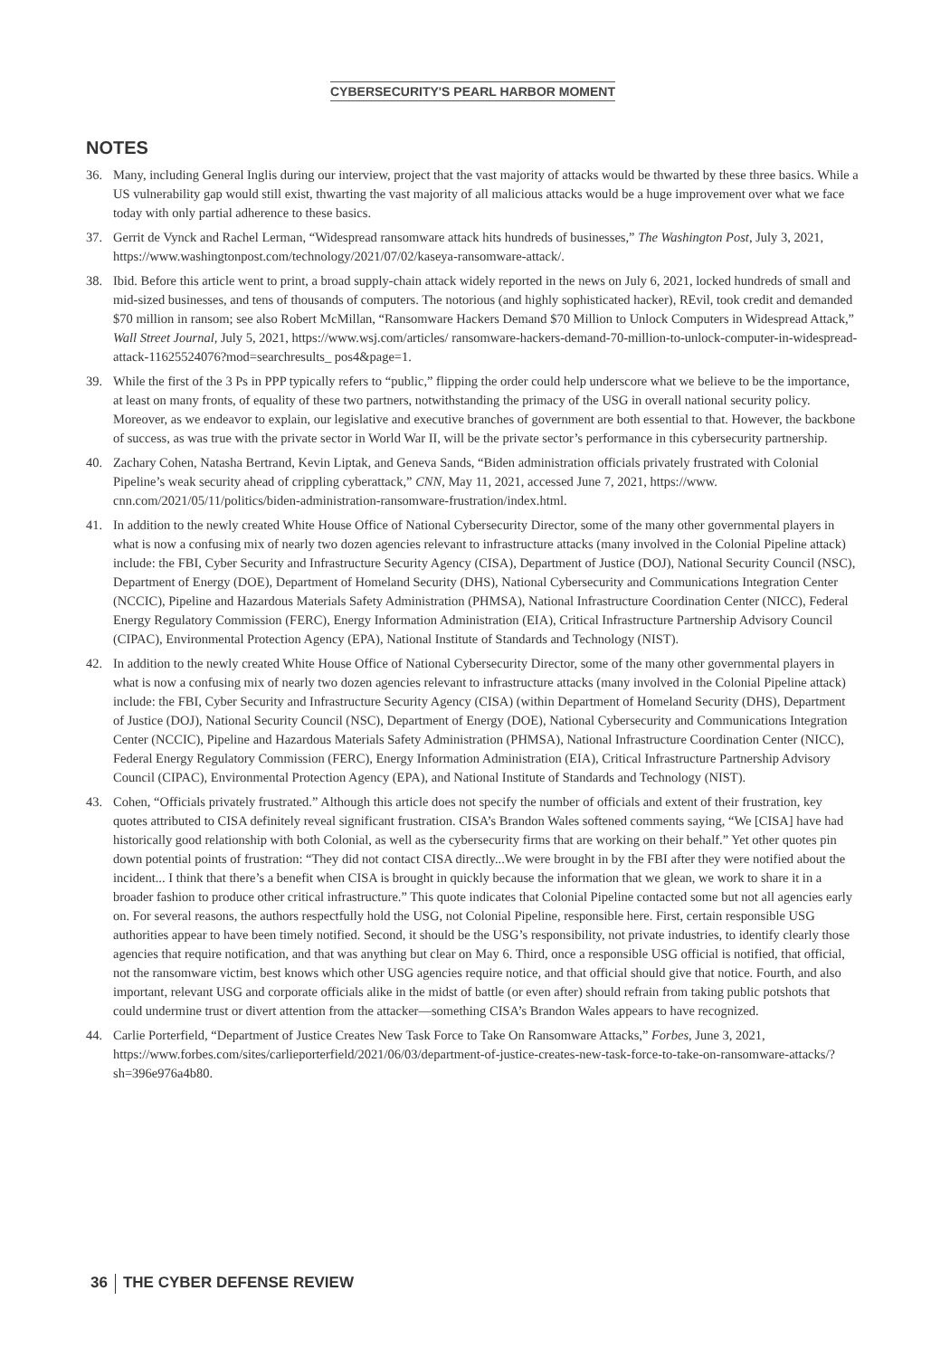CYBERSECURITY'S PEARL HARBOR MOMENT
NOTES
36. Many, including General Inglis during our interview, project that the vast majority of attacks would be thwarted by these three basics. While a US vulnerability gap would still exist, thwarting the vast majority of all malicious attacks would be a huge improvement over what we face today with only partial adherence to these basics.
37. Gerrit de Vynck and Rachel Lerman, “Widespread ransomware attack hits hundreds of businesses,” The Washington Post, July 3, 2021, https://www.washingtonpost.com/technology/2021/07/02/kaseya-ransomware-attack/.
38. Ibid. Before this article went to print, a broad supply-chain attack widely reported in the news on July 6, 2021, locked hundreds of small and mid-sized businesses, and tens of thousands of computers. The notorious (and highly sophisticated hacker), REvil, took credit and demanded $70 million in ransom; see also Robert McMillan, “Ransomware Hackers Demand $70 Million to Unlock Computers in Widespread Attack,” Wall Street Journal, July 5, 2021, https://www.wsj.com/articles/ ransomware-hackers-demand-70-million-to-unlock-computer-in-widespread-attack-11625524076?mod=searchresults_ pos4&page=1.
39. While the first of the 3 Ps in PPP typically refers to “public,” flipping the order could help underscore what we believe to be the importance, at least on many fronts, of equality of these two partners, notwithstanding the primacy of the USG in overall national security policy. Moreover, as we endeavor to explain, our legislative and executive branches of government are both essential to that. However, the backbone of success, as was true with the private sector in World War II, will be the private sector’s performance in this cybersecurity partnership.
40. Zachary Cohen, Natasha Bertrand, Kevin Liptak, and Geneva Sands, “Biden administration officials privately frustrated with Colonial Pipeline’s weak security ahead of crippling cyberattack,” CNN, May 11, 2021, accessed June 7, 2021, https://www. cnn.com/2021/05/11/politics/biden-administration-ransomware-frustration/index.html.
41. In addition to the newly created White House Office of National Cybersecurity Director, some of the many other governmental players in what is now a confusing mix of nearly two dozen agencies relevant to infrastructure attacks (many involved in the Colonial Pipeline attack) include: the FBI, Cyber Security and Infrastructure Security Agency (CISA), Department of Justice (DOJ), National Security Council (NSC), Department of Energy (DOE), Department of Homeland Security (DHS), National Cybersecurity and Communications Integration Center (NCCIC), Pipeline and Hazardous Materials Safety Administration (PHMSA), National Infrastructure Coordination Center (NICC), Federal Energy Regulatory Commission (FERC), Energy Information Administration (EIA), Critical Infrastructure Partnership Advisory Council (CIPAC), Environmental Protection Agency (EPA), National Institute of Standards and Technology (NIST).
42. In addition to the newly created White House Office of National Cybersecurity Director, some of the many other governmental players in what is now a confusing mix of nearly two dozen agencies relevant to infrastructure attacks (many involved in the Colonial Pipeline attack) include: the FBI, Cyber Security and Infrastructure Security Agency (CISA) (within Department of Homeland Security (DHS), Department of Justice (DOJ), National Security Council (NSC), Department of Energy (DOE), National Cybersecurity and Communications Integration Center (NCCIC), Pipeline and Hazardous Materials Safety Administration (PHMSA), National Infrastructure Coordination Center (NICC), Federal Energy Regulatory Commission (FERC), Energy Information Administration (EIA), Critical Infrastructure Partnership Advisory Council (CIPAC), Environmental Protection Agency (EPA), and National Institute of Standards and Technology (NIST).
43. Cohen, “Officials privately frustrated.” Although this article does not specify the number of officials and extent of their frustration, key quotes attributed to CISA definitely reveal significant frustration. CISA’s Brandon Wales softened comments saying, “We [CISA] have had historically good relationship with both Colonial, as well as the cybersecurity firms that are working on their behalf.” Yet other quotes pin down potential points of frustration: “They did not contact CISA directly...We were brought in by the FBI after they were notified about the incident... I think that there’s a benefit when CISA is brought in quickly because the information that we glean, we work to share it in a broader fashion to produce other critical infrastructure.” This quote indicates that Colonial Pipeline contacted some but not all agencies early on. For several reasons, the authors respectfully hold the USG, not Colonial Pipeline, responsible here. First, certain responsible USG authorities appear to have been timely notified. Second, it should be the USG’s responsibility, not private industries, to identify clearly those agencies that require notification, and that was anything but clear on May 6. Third, once a responsible USG official is notified, that official, not the ransomware victim, best knows which other USG agencies require notice, and that official should give that notice. Fourth, and also important, relevant USG and corporate officials alike in the midst of battle (or even after) should refrain from taking public potshots that could undermine trust or divert attention from the attacker—something CISA’s Brandon Wales appears to have recognized.
44. Carlie Porterfield, “Department of Justice Creates New Task Force to Take On Ransomware Attacks,” Forbes, June 3, 2021, https://www.forbes.com/sites/carlieporterfield/2021/06/03/department-of-justice-creates-new-task-force-to-take-on-ransomware-attacks/?sh=396e976a4b80.
36 THE CYBER DEFENSE REVIEW